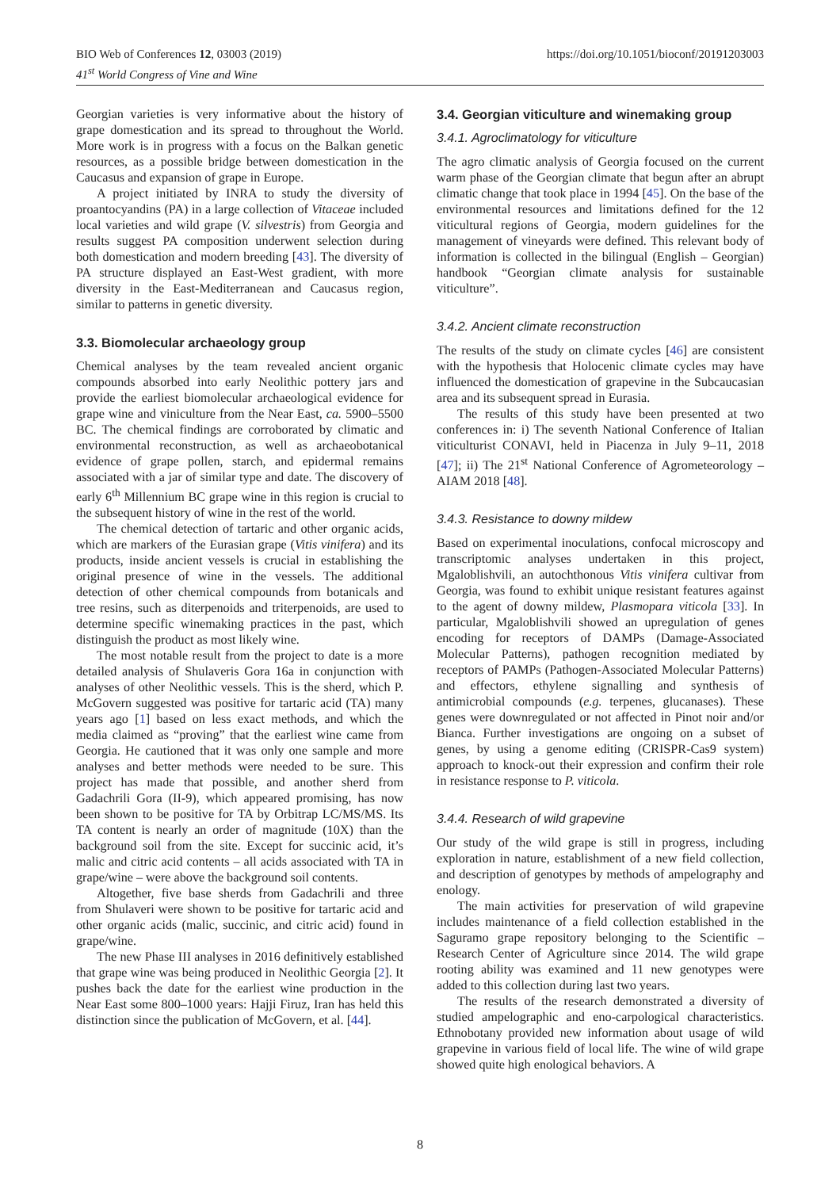BIO Web of Conferences 12, 03003 (2019)
41<sup>st</sup> World Congress of Vine and Wine
https://doi.org/10.1051/bioconf/20191203003
Georgian varieties is very informative about the history of grape domestication and its spread to throughout the World. More work is in progress with a focus on the Balkan genetic resources, as a possible bridge between domestication in the Caucasus and expansion of grape in Europe.
A project initiated by INRA to study the diversity of proantocyandins (PA) in a large collection of Vitaceae included local varieties and wild grape (V. silvestris) from Georgia and results suggest PA composition underwent selection during both domestication and modern breeding [43]. The diversity of PA structure displayed an East-West gradient, with more diversity in the East-Mediterranean and Caucasus region, similar to patterns in genetic diversity.
3.3. Biomolecular archaeology group
Chemical analyses by the team revealed ancient organic compounds absorbed into early Neolithic pottery jars and provide the earliest biomolecular archaeological evidence for grape wine and viniculture from the Near East, ca. 5900–5500 BC. The chemical findings are corroborated by climatic and environmental reconstruction, as well as archaeobotanical evidence of grape pollen, starch, and epidermal remains associated with a jar of similar type and date. The discovery of early 6<sup>th</sup> Millennium BC grape wine in this region is crucial to the subsequent history of wine in the rest of the world.
The chemical detection of tartaric and other organic acids, which are markers of the Eurasian grape (Vitis vinifera) and its products, inside ancient vessels is crucial in establishing the original presence of wine in the vessels. The additional detection of other chemical compounds from botanicals and tree resins, such as diterpenoids and triterpenoids, are used to determine specific winemaking practices in the past, which distinguish the product as most likely wine.
The most notable result from the project to date is a more detailed analysis of Shulaveris Gora 16a in conjunction with analyses of other Neolithic vessels. This is the sherd, which P. McGovern suggested was positive for tartaric acid (TA) many years ago [1] based on less exact methods, and which the media claimed as “proving” that the earliest wine came from Georgia. He cautioned that it was only one sample and more analyses and better methods were needed to be sure. This project has made that possible, and another sherd from Gadachrili Gora (II-9), which appeared promising, has now been shown to be positive for TA by Orbitrap LC/MS/MS. Its TA content is nearly an order of magnitude (10X) than the background soil from the site. Except for succinic acid, it’s malic and citric acid contents – all acids associated with TA in grape/wine – were above the background soil contents.
Altogether, five base sherds from Gadachrili and three from Shulaveri were shown to be positive for tartaric acid and other organic acids (malic, succinic, and citric acid) found in grape/wine.
The new Phase III analyses in 2016 definitively established that grape wine was being produced in Neolithic Georgia [2]. It pushes back the date for the earliest wine production in the Near East some 800–1000 years: Hajji Firuz, Iran has held this distinction since the publication of McGovern, et al. [44].
3.4. Georgian viticulture and winemaking group
3.4.1. Agroclimatology for viticulture
The agro climatic analysis of Georgia focused on the current warm phase of the Georgian climate that begun after an abrupt climatic change that took place in 1994 [45]. On the base of the environmental resources and limitations defined for the 12 viticultural regions of Georgia, modern guidelines for the management of vineyards were defined. This relevant body of information is collected in the bilingual (English – Georgian) handbook “Georgian climate analysis for sustainable viticulture”.
3.4.2. Ancient climate reconstruction
The results of the study on climate cycles [46] are consistent with the hypothesis that Holocenic climate cycles may have influenced the domestication of grapevine in the Subcaucasian area and its subsequent spread in Eurasia.
The results of this study have been presented at two conferences in: i) The seventh National Conference of Italian viticulturist CONAVI, held in Piacenza in July 9–11, 2018 [47]; ii) The 21<sup>st</sup> National Conference of Agrometeorology – AIAM 2018 [48].
3.4.3. Resistance to downy mildew
Based on experimental inoculations, confocal microscopy and transcriptomic analyses undertaken in this project, Mgaloblishvili, an autochthonous Vitis vinifera cultivar from Georgia, was found to exhibit unique resistant features against to the agent of downy mildew, Plasmopara viticola [33]. In particular, Mgaloblishvili showed an upregulation of genes encoding for receptors of DAMPs (Damage-Associated Molecular Patterns), pathogen recognition mediated by receptors of PAMPs (Pathogen-Associated Molecular Patterns) and effectors, ethylene signalling and synthesis of antimicrobial compounds (e.g. terpenes, glucanases). These genes were downregulated or not affected in Pinot noir and/or Bianca. Further investigations are ongoing on a subset of genes, by using a genome editing (CRISPR-Cas9 system) approach to knock-out their expression and confirm their role in resistance response to P. viticola.
3.4.4. Research of wild grapevine
Our study of the wild grape is still in progress, including exploration in nature, establishment of a new field collection, and description of genotypes by methods of ampelography and enology.
The main activities for preservation of wild grapevine includes maintenance of a field collection established in the Saguramo grape repository belonging to the Scientific – Research Center of Agriculture since 2014. The wild grape rooting ability was examined and 11 new genotypes were added to this collection during last two years.
The results of the research demonstrated a diversity of studied ampelographic and eno-carpological characteristics. Ethnobotany provided new information about usage of wild grapevine in various field of local life. The wine of wild grape showed quite high enological behaviors. A
8